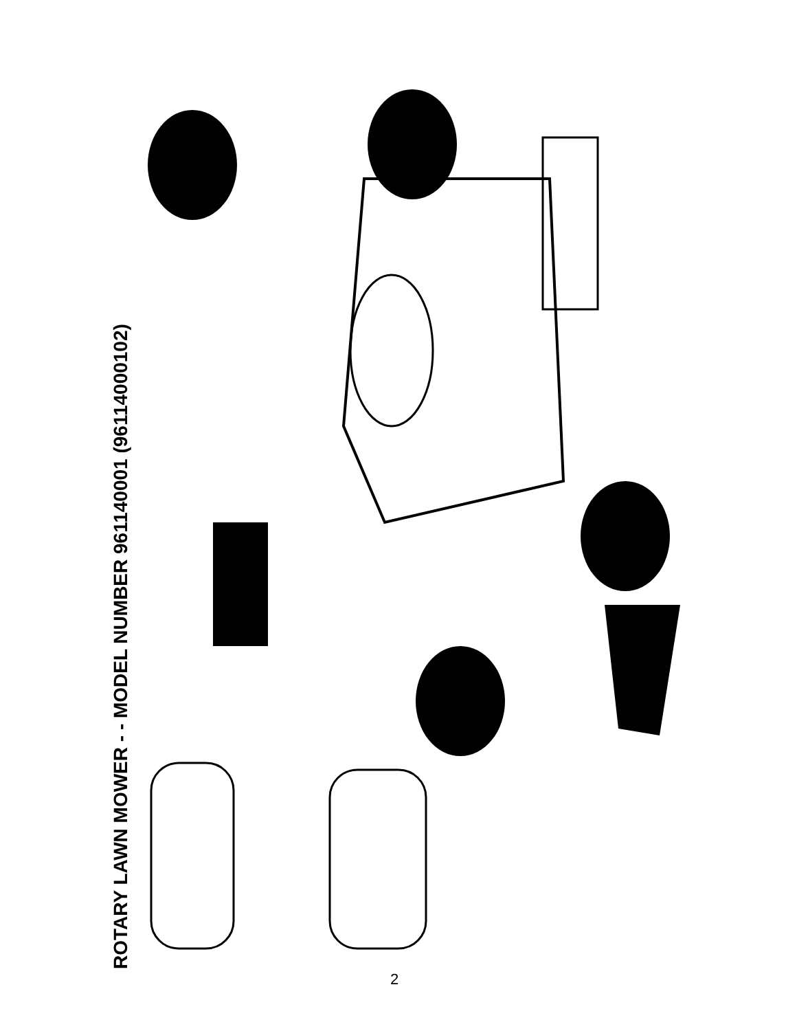ROTARY LAWN MOWER - - MODEL NUMBER 961140001 (96114000102)
20 21 22 16 15 13 14 3 33 26 29 31 32 34 23 28 21 17 22 30 16 15 20 6 18 19 15 16 22 21 9 20 1 11 5 8 25 10 7 5 2 9 4 24 27 12 11
2